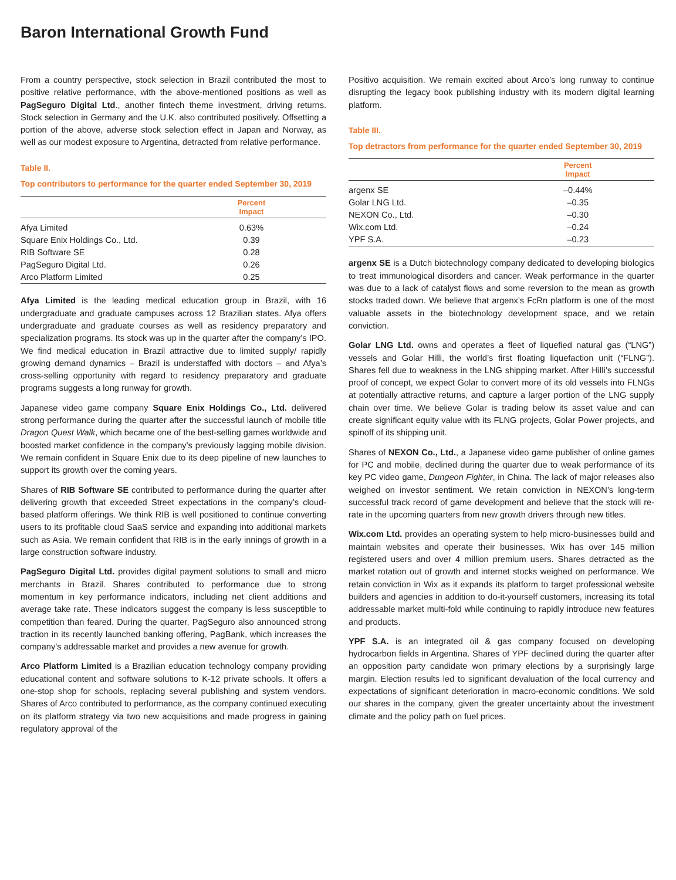Baron International Growth Fund
From a country perspective, stock selection in Brazil contributed the most to positive relative performance, with the above-mentioned positions as well as PagSeguro Digital Ltd., another fintech theme investment, driving returns. Stock selection in Germany and the U.K. also contributed positively. Offsetting a portion of the above, adverse stock selection effect in Japan and Norway, as well as our modest exposure to Argentina, detracted from relative performance.
Table II.
Top contributors to performance for the quarter ended September 30, 2019
| | Percent Impact |
| --- | --- |
| Afya Limited | 0.63% |
| Square Enix Holdings Co., Ltd. | 0.39 |
| RIB Software SE | 0.28 |
| PagSeguro Digital Ltd. | 0.26 |
| Arco Platform Limited | 0.25 |
Afya Limited is the leading medical education group in Brazil, with 16 undergraduate and graduate campuses across 12 Brazilian states. Afya offers undergraduate and graduate courses as well as residency preparatory and specialization programs. Its stock was up in the quarter after the company’s IPO. We find medical education in Brazil attractive due to limited supply/ rapidly growing demand dynamics – Brazil is understaffed with doctors – and Afya’s cross-selling opportunity with regard to residency preparatory and graduate programs suggests a long runway for growth.
Japanese video game company Square Enix Holdings Co., Ltd. delivered strong performance during the quarter after the successful launch of mobile title Dragon Quest Walk, which became one of the best-selling games worldwide and boosted market confidence in the company’s previously lagging mobile division. We remain confident in Square Enix due to its deep pipeline of new launches to support its growth over the coming years.
Shares of RIB Software SE contributed to performance during the quarter after delivering growth that exceeded Street expectations in the company’s cloud-based platform offerings. We think RIB is well positioned to continue converting users to its profitable cloud SaaS service and expanding into additional markets such as Asia. We remain confident that RIB is in the early innings of growth in a large construction software industry.
PagSeguro Digital Ltd. provides digital payment solutions to small and micro merchants in Brazil. Shares contributed to performance due to strong momentum in key performance indicators, including net client additions and average take rate. These indicators suggest the company is less susceptible to competition than feared. During the quarter, PagSeguro also announced strong traction in its recently launched banking offering, PagBank, which increases the company’s addressable market and provides a new avenue for growth.
Arco Platform Limited is a Brazilian education technology company providing educational content and software solutions to K-12 private schools. It offers a one-stop shop for schools, replacing several publishing and system vendors. Shares of Arco contributed to performance, as the company continued executing on its platform strategy via two new acquisitions and made progress in gaining regulatory approval of the
Positivo acquisition. We remain excited about Arco’s long runway to continue disrupting the legacy book publishing industry with its modern digital learning platform.
Table III.
Top detractors from performance for the quarter ended September 30, 2019
| | Percent Impact |
| --- | --- |
| argenx SE | –0.44% |
| Golar LNG Ltd. | –0.35 |
| NEXON Co., Ltd. | –0.30 |
| Wix.com Ltd. | –0.24 |
| YPF S.A. | –0.23 |
argenx SE is a Dutch biotechnology company dedicated to developing biologics to treat immunological disorders and cancer. Weak performance in the quarter was due to a lack of catalyst flows and some reversion to the mean as growth stocks traded down. We believe that argenx’s FcRn platform is one of the most valuable assets in the biotechnology development space, and we retain conviction.
Golar LNG Ltd. owns and operates a fleet of liquefied natural gas (“LNG”) vessels and Golar Hilli, the world’s first floating liquefaction unit (“FLNG”). Shares fell due to weakness in the LNG shipping market. After Hilli’s successful proof of concept, we expect Golar to convert more of its old vessels into FLNGs at potentially attractive returns, and capture a larger portion of the LNG supply chain over time. We believe Golar is trading below its asset value and can create significant equity value with its FLNG projects, Golar Power projects, and spinoff of its shipping unit.
Shares of NEXON Co., Ltd., a Japanese video game publisher of online games for PC and mobile, declined during the quarter due to weak performance of its key PC video game, Dungeon Fighter, in China. The lack of major releases also weighed on investor sentiment. We retain conviction in NEXON’s long-term successful track record of game development and believe that the stock will re-rate in the upcoming quarters from new growth drivers through new titles.
Wix.com Ltd. provides an operating system to help micro-businesses build and maintain websites and operate their businesses. Wix has over 145 million registered users and over 4 million premium users. Shares detracted as the market rotation out of growth and internet stocks weighed on performance. We retain conviction in Wix as it expands its platform to target professional website builders and agencies in addition to do-it-yourself customers, increasing its total addressable market multi-fold while continuing to rapidly introduce new features and products.
YPF S.A. is an integrated oil & gas company focused on developing hydrocarbon fields in Argentina. Shares of YPF declined during the quarter after an opposition party candidate won primary elections by a surprisingly large margin. Election results led to significant devaluation of the local currency and expectations of significant deterioration in macro-economic conditions. We sold our shares in the company, given the greater uncertainty about the investment climate and the policy path on fuel prices.